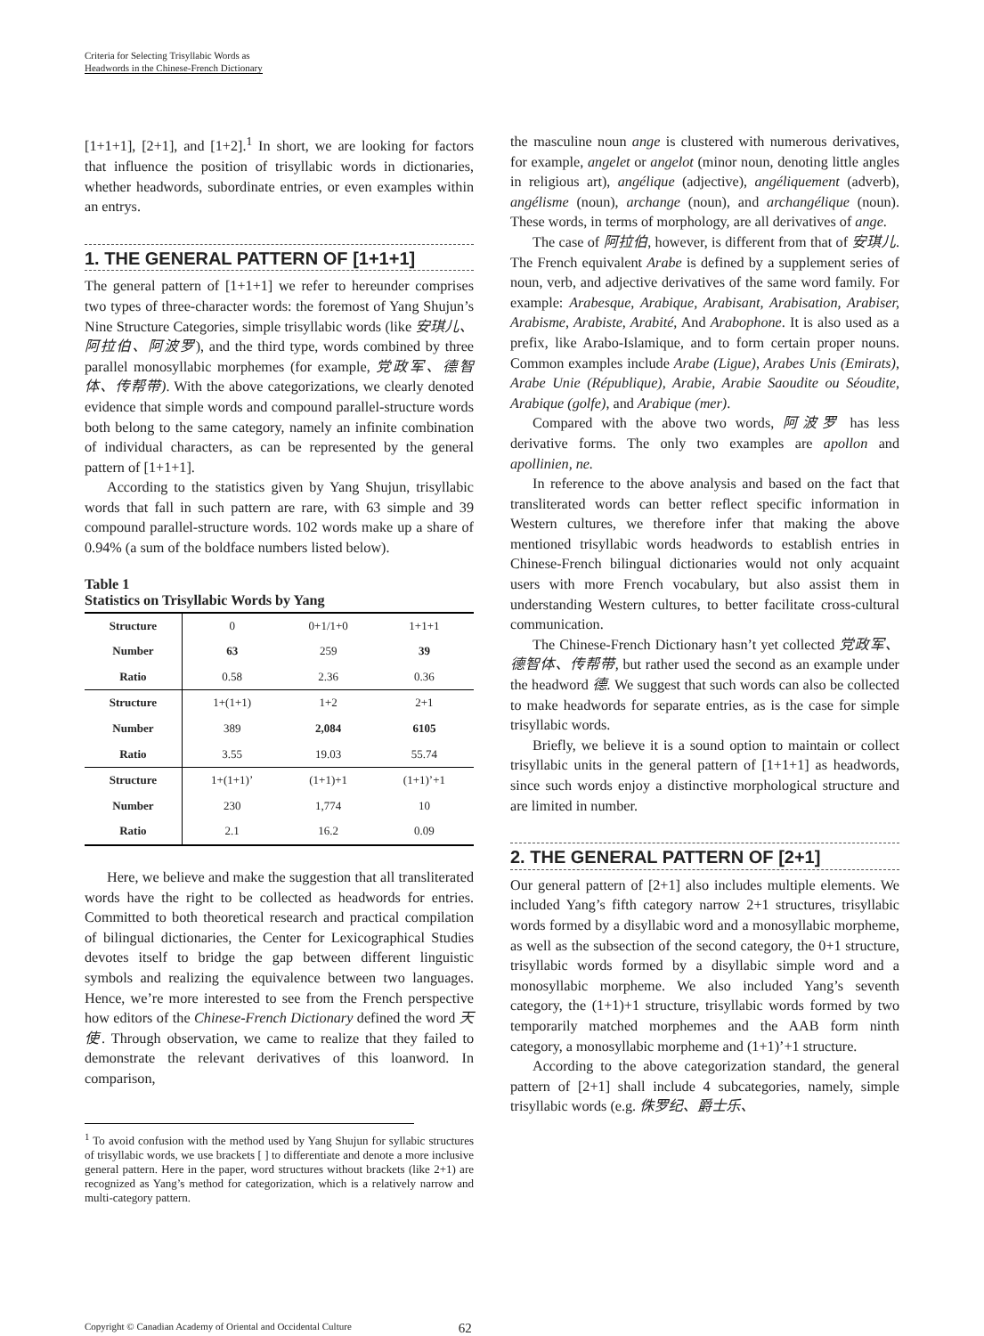Criteria for Selecting Trisyllabic Words as
Headwords in the Chinese-French Dictionary
[1+1+1], [2+1], and [1+2].<sup>1</sup> In short, we are looking for factors that influence the position of trisyllabic words in dictionaries, whether headwords, subordinate entries, or even examples within an entrys.
1. THE GENERAL PATTERN OF [1+1+1]
The general pattern of [1+1+1] we refer to hereunder comprises two types of three-character words: the foremost of Yang Shujun’s Nine Structure Categories, simple trisyllabic words (like 安琪儿、阿拉伯、阿波罗), and the third type, words combined by three parallel monosyllabic morphemes (for example, 党政军、德智体、传帮带). With the above categorizations, we clearly denoted evidence that simple words and compound parallel-structure words both belong to the same category, namely an infinite combination of individual characters, as can be represented by the general pattern of [1+1+1].
According to the statistics given by Yang Shujun, trisyllabic words that fall in such pattern are rare, with 63 simple and 39 compound parallel-structure words. 102 words make up a share of 0.94% (a sum of the boldface numbers listed below).
Table 1
Statistics on Trisyllabic Words by Yang
| Structure | 0 | 0+1/1+0 | 1+1+1 |
| Number | 63 | 259 | 39 |
| Ratio | 0.58 | 2.36 | 0.36 |
| Structure | 1+(1+1) | 1+2 | 2+1 |
| Number | 389 | 2,084 | 6105 |
| Ratio | 3.55 | 19.03 | 55.74 |
| Structure | 1+(1+1)’ | (1+1)+1 | (1+1)’+1 |
| Number | 230 | 1,774 | 10 |
| Ratio | 2.1 | 16.2 | 0.09 |
Here, we believe and make the suggestion that all transliterated words have the right to be collected as headwords for entries. Committed to both theoretical research and practical compilation of bilingual dictionaries, the Center for Lexicographical Studies devotes itself to bridge the gap between different linguistic symbols and realizing the equivalence between two languages. Hence, we’re more interested to see from the French perspective how editors of the Chinese-French Dictionary defined the word 天使. Through observation, we came to realize that they failed to demonstrate the relevant derivatives of this loanword. In comparison,
<sup>1</sup> To avoid confusion with the method used by Yang Shujun for syllabic structures of trisyllabic words, we use brackets [ ] to differentiate and denote a more inclusive general pattern. Here in the paper, word structures without brackets (like 2+1) are recognized as Yang’s method for categorization, which is a relatively narrow and multi-category pattern.
the masculine noun ange is clustered with numerous derivatives, for example, angelet or angelot (minor noun, denoting little angles in religious art), angélique (adjective), angéliquement (adverb), angélisme (noun), archange (noun), and archangélique (noun). These words, in terms of morphology, are all derivatives of ange.
The case of 阿拉伯, however, is different from that of 安琪儿. The French equivalent Arabe is defined by a supplement series of noun, verb, and adjective derivatives of the same word family. For example: Arabesque, Arabique, Arabisant, Arabisation, Arabiser, Arabisme, Arabiste, Arabité, And Arabophone. It is also used as a prefix, like Arabo-Islamique, and to form certain proper nouns. Common examples include Arabe (Ligue), Arabes Unis (Emirats), Arabe Unie (République), Arabie, Arabie Saoudite ou Séoudite, Arabique (golfe), and Arabique (mer).
Compared with the above two words, 阿波罗 has less derivative forms. The only two examples are apollon and apollinien, ne.
In reference to the above analysis and based on the fact that transliterated words can better reflect specific information in Western cultures, we therefore infer that making the above mentioned trisyllabic words headwords to establish entries in Chinese-French bilingual dictionaries would not only acquaint users with more French vocabulary, but also assist them in understanding Western cultures, to better facilitate cross-cultural communication.
The Chinese-French Dictionary hasn’t yet collected 党政军、德智体、传帮带, but rather used the second as an example under the headword 德. We suggest that such words can also be collected to make headwords for separate entries, as is the case for simple trisyllabic words.
Briefly, we believe it is a sound option to maintain or collect trisyllabic units in the general pattern of [1+1+1] as headwords, since such words enjoy a distinctive morphological structure and are limited in number.
2. THE GENERAL PATTERN OF [2+1]
Our general pattern of [2+1] also includes multiple elements. We included Yang’s fifth category narrow 2+1 structures, trisyllabic words formed by a disyllabic word and a monosyllabic morpheme, as well as the subsection of the second category, the 0+1 structure, trisyllabic words formed by a disyllabic simple word and a monosyllabic morpheme. We also included Yang’s seventh category, the (1+1)+1 structure, trisyllabic words formed by two temporarily matched morphemes and the AAB form ninth category, a monosyllabic morpheme and (1+1)’+1 structure.
According to the above categorization standard, the general pattern of [2+1] shall include 4 subcategories, namely, simple trisyllabic words (e.g. 侏罗纪、爵士乐、
Copyright © Canadian Academy of Oriental and Occidental Culture 62